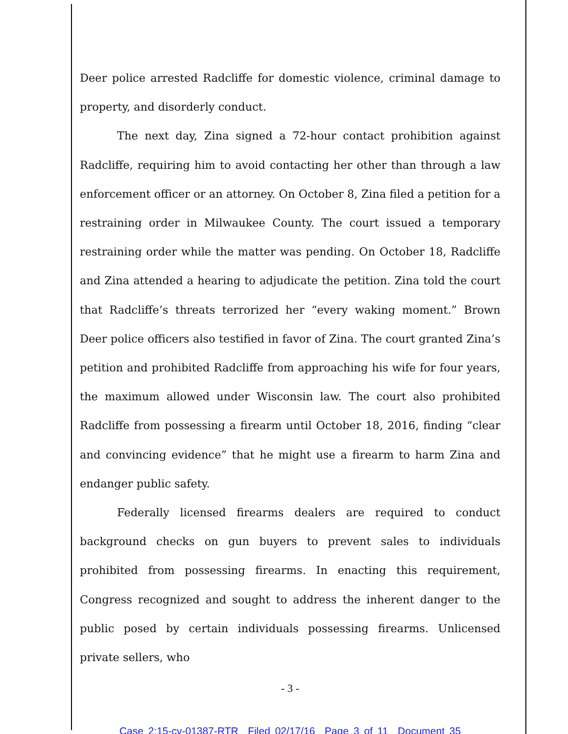Deer police arrested Radcliffe for domestic violence, criminal damage to property, and disorderly conduct.
The next day, Zina signed a 72-hour contact prohibition against Radcliffe, requiring him to avoid contacting her other than through a law enforcement officer or an attorney. On October 8, Zina filed a petition for a restraining order in Milwaukee County. The court issued a temporary restraining order while the matter was pending. On October 18, Radcliffe and Zina attended a hearing to adjudicate the petition. Zina told the court that Radcliffe’s threats terrorized her “every waking moment.” Brown Deer police officers also testified in favor of Zina. The court granted Zina’s petition and prohibited Radcliffe from approaching his wife for four years, the maximum allowed under Wisconsin law. The court also prohibited Radcliffe from possessing a firearm until October 18, 2016, finding “clear and convincing evidence” that he might use a firearm to harm Zina and endanger public safety.
Federally licensed firearms dealers are required to conduct background checks on gun buyers to prevent sales to individuals prohibited from possessing firearms. In enacting this requirement, Congress recognized and sought to address the inherent danger to the public posed by certain individuals possessing firearms. Unlicensed private sellers, who
- 3 -
Case 2:15-cv-01387-RTR Filed 02/17/16 Page 3 of 11 Document 35